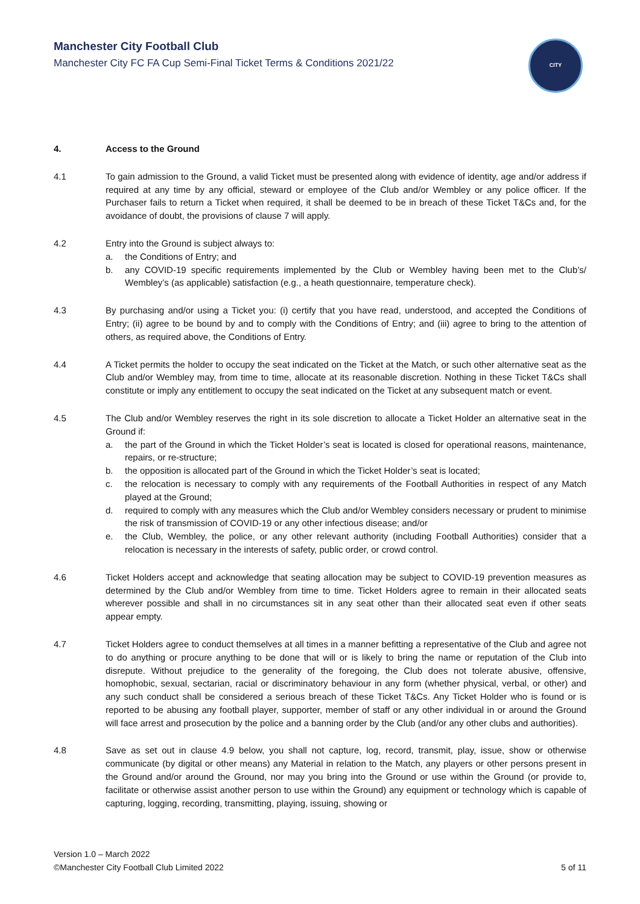Manchester City Football Club
Manchester City FC FA Cup Semi-Final Ticket Terms & Conditions 2021/22
CITY
4. Access to the Ground
4.1 To gain admission to the Ground, a valid Ticket must be presented along with evidence of identity, age and/or address if required at any time by any official, steward or employee of the Club and/or Wembley or any police officer. If the Purchaser fails to return a Ticket when required, it shall be deemed to be in breach of these Ticket T&Cs and, for the avoidance of doubt, the provisions of clause 7 will apply.
4.2 Entry into the Ground is subject always to:
a. the Conditions of Entry; and
b. any COVID-19 specific requirements implemented by the Club or Wembley having been met to the Club’s/ Wembley’s (as applicable) satisfaction (e.g., a heath questionnaire, temperature check).
4.3 By purchasing and/or using a Ticket you: (i) certify that you have read, understood, and accepted the Conditions of Entry; (ii) agree to be bound by and to comply with the Conditions of Entry; and (iii) agree to bring to the attention of others, as required above, the Conditions of Entry.
4.4 A Ticket permits the holder to occupy the seat indicated on the Ticket at the Match, or such other alternative seat as the Club and/or Wembley may, from time to time, allocate at its reasonable discretion. Nothing in these Ticket T&Cs shall constitute or imply any entitlement to occupy the seat indicated on the Ticket at any subsequent match or event.
4.5 The Club and/or Wembley reserves the right in its sole discretion to allocate a Ticket Holder an alternative seat in the Ground if:
a. the part of the Ground in which the Ticket Holder’s seat is located is closed for operational reasons, maintenance, repairs, or re-structure;
b. the opposition is allocated part of the Ground in which the Ticket Holder’s seat is located;
c. the relocation is necessary to comply with any requirements of the Football Authorities in respect of any Match played at the Ground;
d. required to comply with any measures which the Club and/or Wembley considers necessary or prudent to minimise the risk of transmission of COVID-19 or any other infectious disease; and/or
e. the Club, Wembley, the police, or any other relevant authority (including Football Authorities) consider that a relocation is necessary in the interests of safety, public order, or crowd control.
4.6 Ticket Holders accept and acknowledge that seating allocation may be subject to COVID-19 prevention measures as determined by the Club and/or Wembley from time to time. Ticket Holders agree to remain in their allocated seats wherever possible and shall in no circumstances sit in any seat other than their allocated seat even if other seats appear empty.
4.7 Ticket Holders agree to conduct themselves at all times in a manner befitting a representative of the Club and agree not to do anything or procure anything to be done that will or is likely to bring the name or reputation of the Club into disrepute. Without prejudice to the generality of the foregoing, the Club does not tolerate abusive, offensive, homophobic, sexual, sectarian, racial or discriminatory behaviour in any form (whether physical, verbal, or other) and any such conduct shall be considered a serious breach of these Ticket T&Cs. Any Ticket Holder who is found or is reported to be abusing any football player, supporter, member of staff or any other individual in or around the Ground will face arrest and prosecution by the police and a banning order by the Club (and/or any other clubs and authorities).
4.8 Save as set out in clause 4.9 below, you shall not capture, log, record, transmit, play, issue, show or otherwise communicate (by digital or other means) any Material in relation to the Match, any players or other persons present in the Ground and/or around the Ground, nor may you bring into the Ground or use within the Ground (or provide to, facilitate or otherwise assist another person to use within the Ground) any equipment or technology which is capable of capturing, logging, recording, transmitting, playing, issuing, showing or
Version 1.0 – March 2022
©Manchester City Football Club Limited 2022
5 of 11